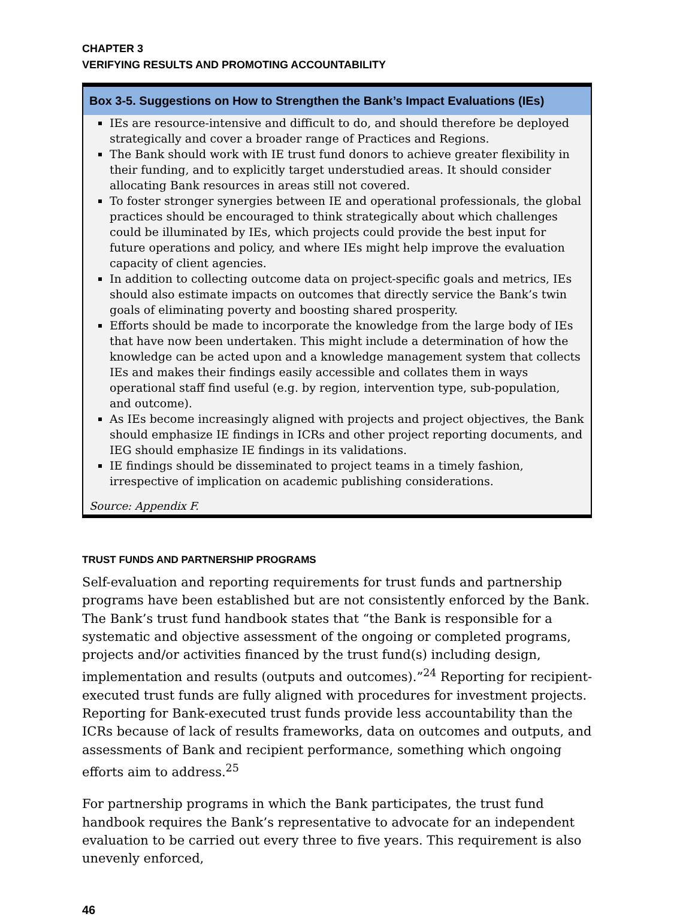CHAPTER 3
VERIFYING RESULTS AND PROMOTING ACCOUNTABILITY
Box 3-5. Suggestions on How to Strengthen the Bank’s Impact Evaluations (IEs)
IEs are resource-intensive and difficult to do, and should therefore be deployed strategically and cover a broader range of Practices and Regions.
The Bank should work with IE trust fund donors to achieve greater flexibility in their funding, and to explicitly target understudied areas. It should consider allocating Bank resources in areas still not covered.
To foster stronger synergies between IE and operational professionals, the global practices should be encouraged to think strategically about which challenges could be illuminated by IEs, which projects could provide the best input for future operations and policy, and where IEs might help improve the evaluation capacity of client agencies.
In addition to collecting outcome data on project-specific goals and metrics, IEs should also estimate impacts on outcomes that directly service the Bank’s twin goals of eliminating poverty and boosting shared prosperity.
Efforts should be made to incorporate the knowledge from the large body of IEs that have now been undertaken. This might include a determination of how the knowledge can be acted upon and a knowledge management system that collects IEs and makes their findings easily accessible and collates them in ways operational staff find useful (e.g. by region, intervention type, sub-population, and outcome).
As IEs become increasingly aligned with projects and project objectives, the Bank should emphasize IE findings in ICRs and other project reporting documents, and IEG should emphasize IE findings in its validations.
IE findings should be disseminated to project teams in a timely fashion, irrespective of implication on academic publishing considerations.
Source: Appendix F.
TRUST FUNDS AND PARTNERSHIP PROGRAMS
Self-evaluation and reporting requirements for trust funds and partnership programs have been established but are not consistently enforced by the Bank. The Bank’s trust fund handbook states that “the Bank is responsible for a systematic and objective assessment of the ongoing or completed programs, projects and/or activities financed by the trust fund(s) including design, implementation and results (outputs and outcomes).”<sup>24</sup> Reporting for recipient-executed trust funds are fully aligned with procedures for investment projects. Reporting for Bank-executed trust funds provide less accountability than the ICRs because of lack of results frameworks, data on outcomes and outputs, and assessments of Bank and recipient performance, something which ongoing efforts aim to address.<sup>25</sup>
For partnership programs in which the Bank participates, the trust fund handbook requires the Bank’s representative to advocate for an independent evaluation to be carried out every three to five years. This requirement is also unevenly enforced,
46